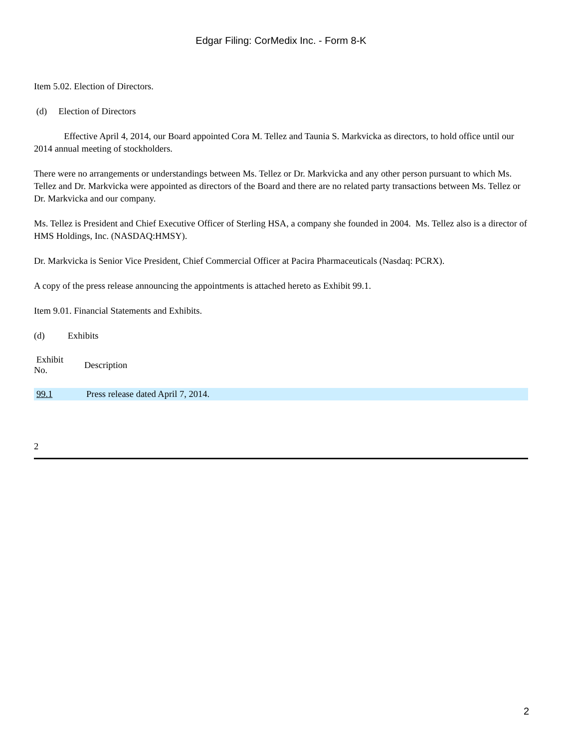Edgar Filing: CorMedix Inc. - Form 8-K
Item 5.02. Election of Directors.
(d) Election of Directors
Effective April 4, 2014, our Board appointed Cora M. Tellez and Taunia S. Markvicka as directors, to hold office until our 2014 annual meeting of stockholders.
There were no arrangements or understandings between Ms. Tellez or Dr. Markvicka and any other person pursuant to which Ms. Tellez and Dr. Markvicka were appointed as directors of the Board and there are no related party transactions between Ms. Tellez or Dr. Markvicka and our company.
Ms. Tellez is President and Chief Executive Officer of Sterling HSA, a company she founded in 2004. Ms. Tellez also is a director of HMS Holdings, Inc. (NASDAQ:HMSY).
Dr. Markvicka is Senior Vice President, Chief Commercial Officer at Pacira Pharmaceuticals (Nasdaq: PCRX).
A copy of the press release announcing the appointments is attached hereto as Exhibit 99.1.
Item 9.01. Financial Statements and Exhibits.
(d) Exhibits
| Exhibit No. | Description |
| --- | --- |
| 99.1 | Press release dated April 7, 2014. |
2
2